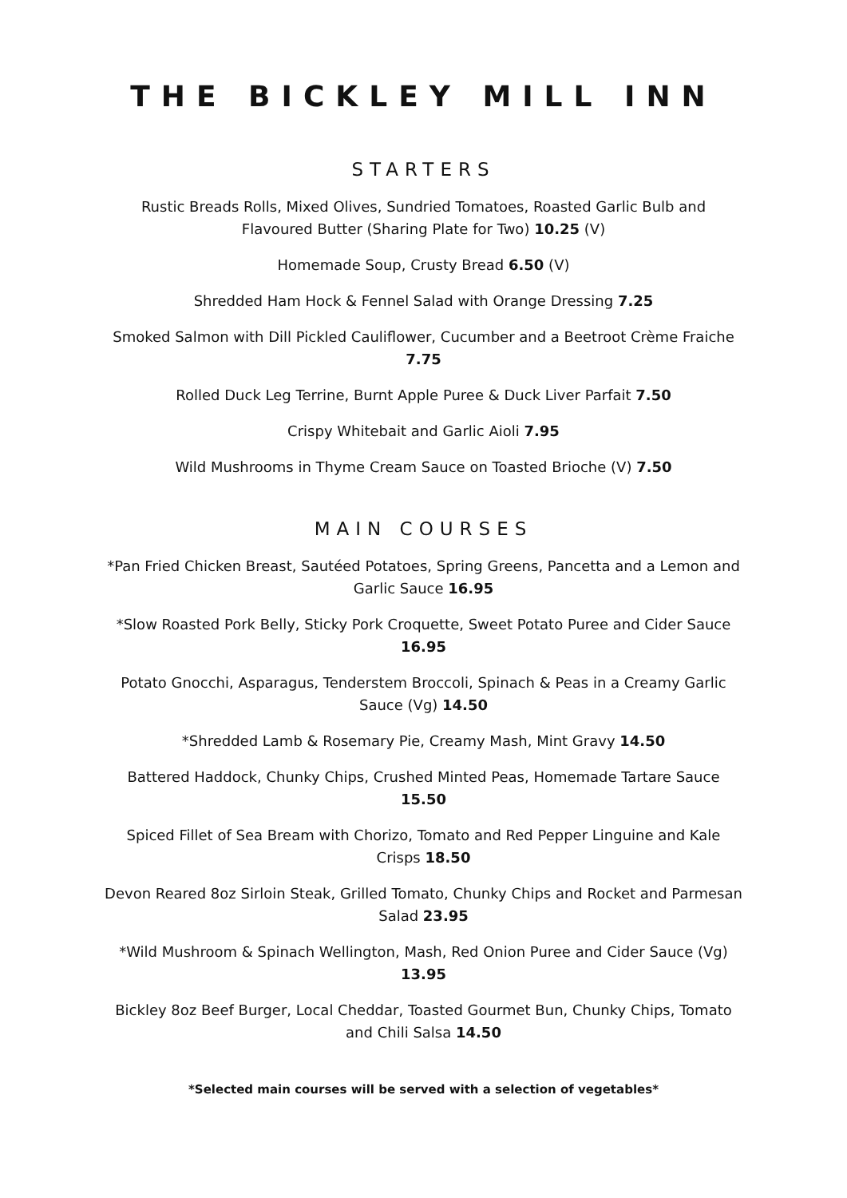THE BICKLEY MILL INN
STARTERS
Rustic Breads Rolls, Mixed Olives, Sundried Tomatoes, Roasted Garlic Bulb and Flavoured Butter (Sharing Plate for Two) 10.25 (V)
Homemade Soup, Crusty Bread 6.50 (V)
Shredded Ham Hock & Fennel Salad with Orange Dressing 7.25
Smoked Salmon with Dill Pickled Cauliflower, Cucumber and a Beetroot Crème Fraiche 7.75
Rolled Duck Leg Terrine, Burnt Apple Puree & Duck Liver Parfait 7.50
Crispy Whitebait and Garlic Aioli 7.95
Wild Mushrooms in Thyme Cream Sauce on Toasted Brioche (V) 7.50
MAIN COURSES
*Pan Fried Chicken Breast, Sautéed Potatoes, Spring Greens, Pancetta and a Lemon and Garlic Sauce 16.95
*Slow Roasted Pork Belly, Sticky Pork Croquette, Sweet Potato Puree and Cider Sauce 16.95
Potato Gnocchi, Asparagus, Tenderstem Broccoli, Spinach & Peas in a Creamy Garlic Sauce (Vg) 14.50
*Shredded Lamb & Rosemary Pie, Creamy Mash, Mint Gravy 14.50
Battered Haddock, Chunky Chips, Crushed Minted Peas, Homemade Tartare Sauce 15.50
Spiced Fillet of Sea Bream with Chorizo, Tomato and Red Pepper Linguine and Kale Crisps 18.50
Devon Reared 8oz Sirloin Steak, Grilled Tomato, Chunky Chips and Rocket and Parmesan Salad 23.95
*Wild Mushroom & Spinach Wellington, Mash, Red Onion Puree and Cider Sauce (Vg) 13.95
Bickley 8oz Beef Burger, Local Cheddar, Toasted Gourmet Bun, Chunky Chips, Tomato and Chili Salsa 14.50
*Selected main courses will be served with a selection of vegetables*